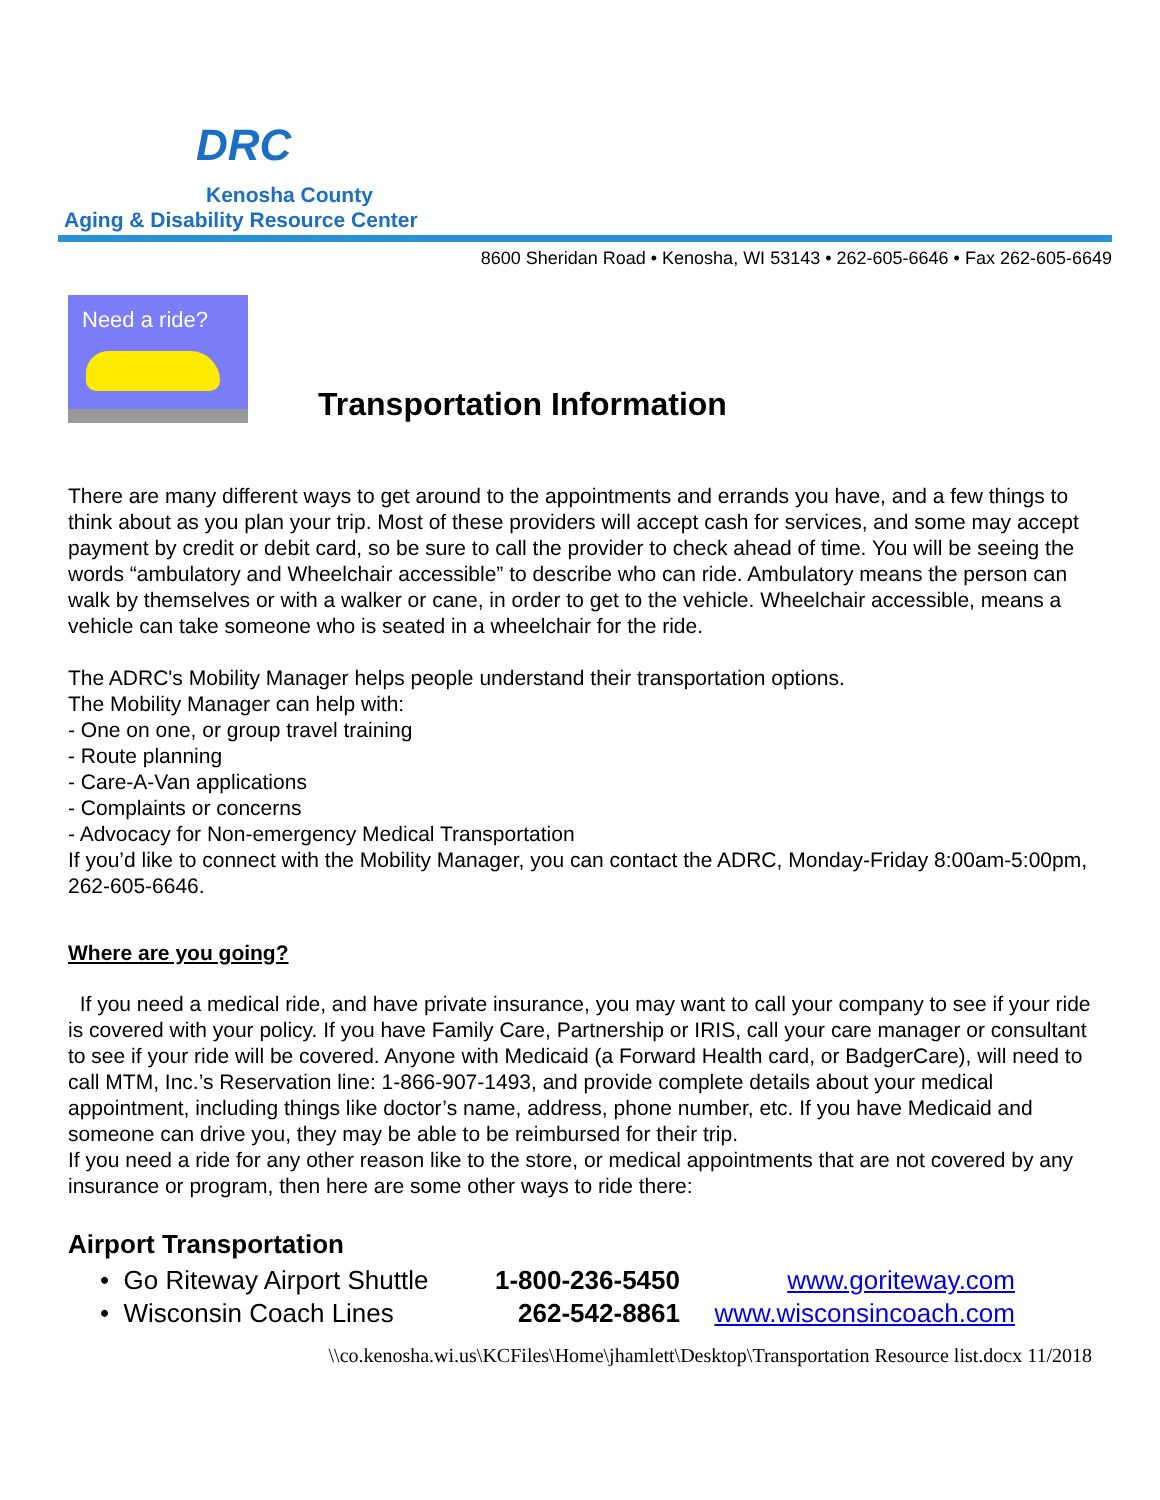DRC
Kenosha County
Aging & Disability Resource Center
8600 Sheridan Road • Kenosha, WI 53143 • 262-605-6646 • Fax 262-605-6649
Need a ride?
Transportation Information
There are many different ways to get around to the appointments and errands you have, and a few things to think about as you plan your trip. Most of these providers will accept cash for services, and some may accept payment by credit or debit card, so be sure to call the provider to check ahead of time. You will be seeing the words “ambulatory and Wheelchair accessible” to describe who can ride. Ambulatory means the person can walk by themselves or with a walker or cane, in order to get to the vehicle. Wheelchair accessible, means a vehicle can take someone who is seated in a wheelchair for the ride.
The ADRC's Mobility Manager helps people understand their transportation options.
The Mobility Manager can help with:
- One on one, or group travel training
- Route planning
- Care-A-Van applications
- Complaints or concerns
- Advocacy for Non-emergency Medical Transportation
If you’d like to connect with the Mobility Manager, you can contact the ADRC, Monday-Friday 8:00am-5:00pm, 262-605-6646.
Where are you going?
If you need a medical ride, and have private insurance, you may want to call your company to see if your ride is covered with your policy. If you have Family Care, Partnership or IRIS, call your care manager or consultant to see if your ride will be covered. Anyone with Medicaid (a Forward Health card, or BadgerCare), will need to call MTM, Inc.’s Reservation line: 1-866-907-1493, and provide complete details about your medical appointment, including things like doctor’s name, address, phone number, etc. If you have Medicaid and someone can drive you, they may be able to be reimbursed for their trip.
If you need a ride for any other reason like to the store, or medical appointments that are not covered by any insurance or program, then here are some other ways to ride there:
Airport Transportation
• Go Riteway Airport Shuttle 1-800-236-5450 www.goriteway.com
• Wisconsin Coach Lines 262-542-8861 www.wisconsincoach.com
\\co.kenosha.wi.us\KCFiles\Home\jhamlett\Desktop\Transportation Resource list.docx 11/2018